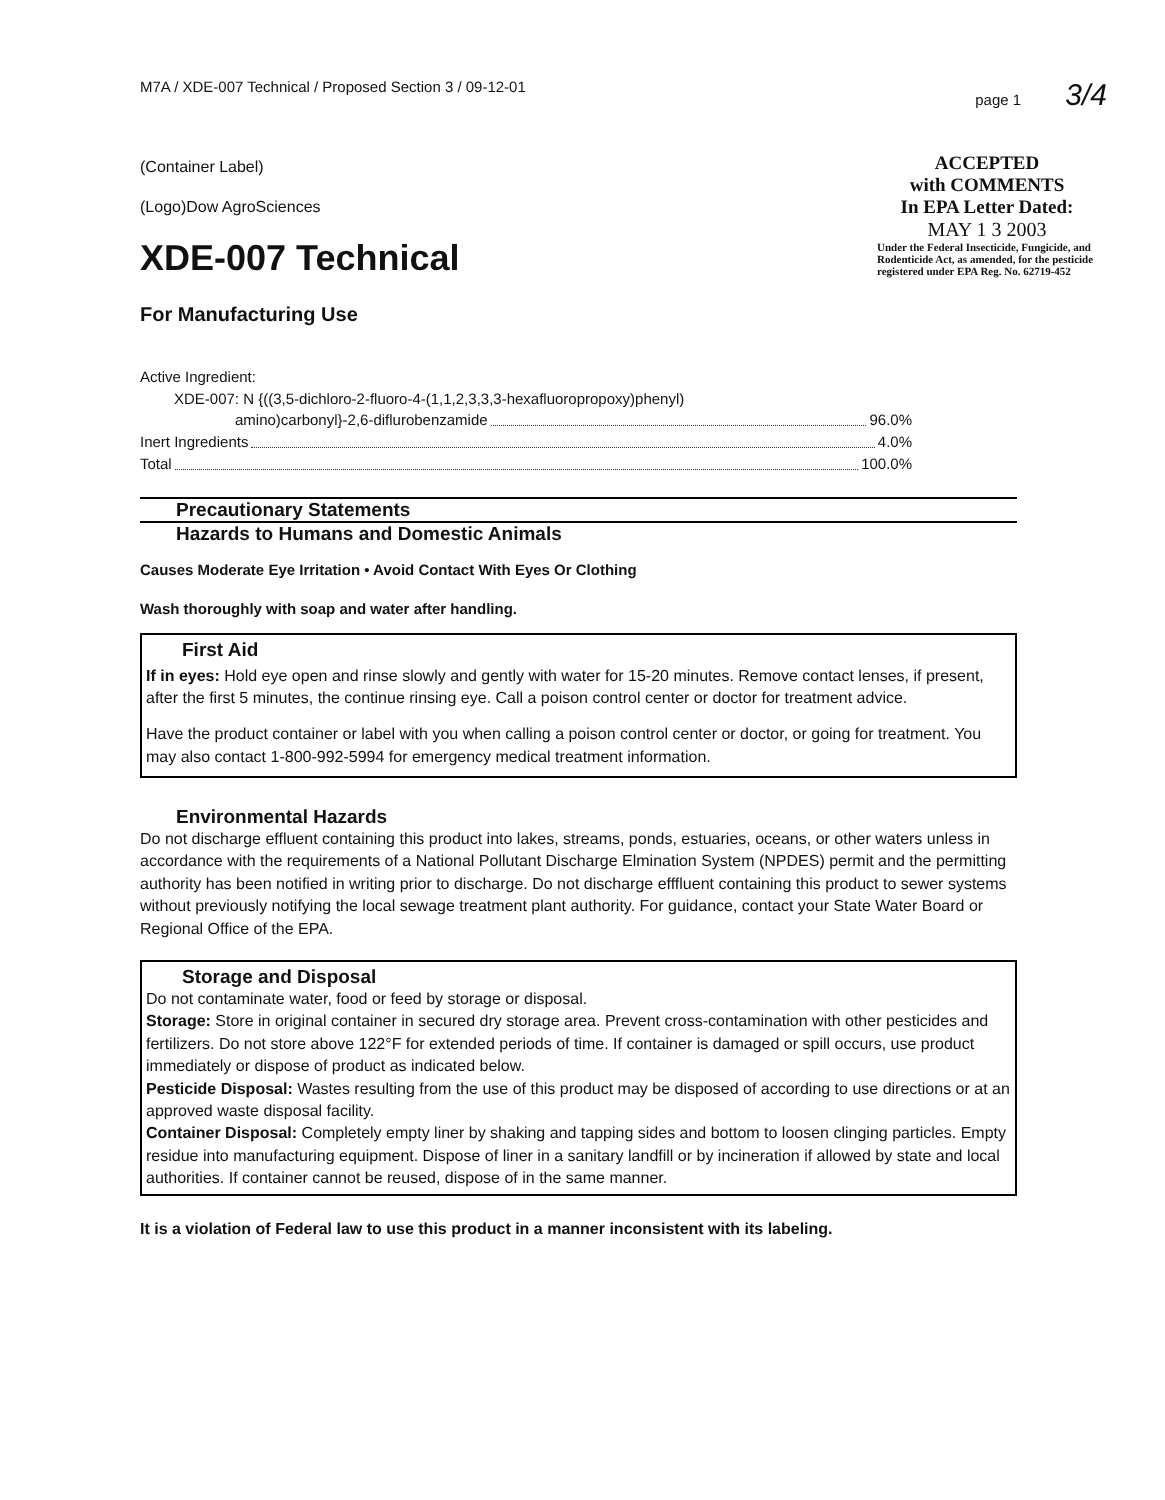M7A / XDE-007 Technical / Proposed Section 3 / 09-12-01 page 1 3/4
(Container Label)
(Logo)Dow AgroSciences
XDE-007 Technical
For Manufacturing Use
ACCEPTED
with COMMENTS
In EPA Letter Dated:
MAY 1 3 2003
Under the Federal Insecticide, Fungicide, and Rodenticide Act, as amended, for the pesticide registered under EPA Reg. No. 62719-452
Active Ingredient:
XDE-007: N {((3,5-dichloro-2-fluoro-4-(1,1,2,3,3,3-hexafluoropropoxy)phenyl)
amino)carbonyl}-2,6-diflurobenzamide 96.0%
Inert Ingredients 4.0%
Total 100.0%
Precautionary Statements
Hazards to Humans and Domestic Animals
Causes Moderate Eye Irritation • Avoid Contact With Eyes Or Clothing
Wash thoroughly with soap and water after handling.
First Aid
If in eyes: Hold eye open and rinse slowly and gently with water for 15-20 minutes. Remove contact lenses, if present, after the first 5 minutes, the continue rinsing eye. Call a poison control center or doctor for treatment advice.
Have the product container or label with you when calling a poison control center or doctor, or going for treatment. You may also contact 1-800-992-5994 for emergency medical treatment information.
Environmental Hazards
Do not discharge effluent containing this product into lakes, streams, ponds, estuaries, oceans, or other waters unless in accordance with the requirements of a National Pollutant Discharge Elmination System (NPDES) permit and the permitting authority has been notified in writing prior to discharge. Do not discharge efffluent containing this product to sewer systems without previously notifying the local sewage treatment plant authority. For guidance, contact your State Water Board or Regional Office of the EPA.
Storage and Disposal
Do not contaminate water, food or feed by storage or disposal.
Storage: Store in original container in secured dry storage area. Prevent cross-contamination with other pesticides and fertilizers. Do not store above 122°F for extended periods of time. If container is damaged or spill occurs, use product immediately or dispose of product as indicated below.
Pesticide Disposal: Wastes resulting from the use of this product may be disposed of according to use directions or at an approved waste disposal facility.
Container Disposal: Completely empty liner by shaking and tapping sides and bottom to loosen clinging particles. Empty residue into manufacturing equipment. Dispose of liner in a sanitary landfill or by incineration if allowed by state and local authorities. If container cannot be reused, dispose of in the same manner.
It is a violation of Federal law to use this product in a manner inconsistent with its labeling.